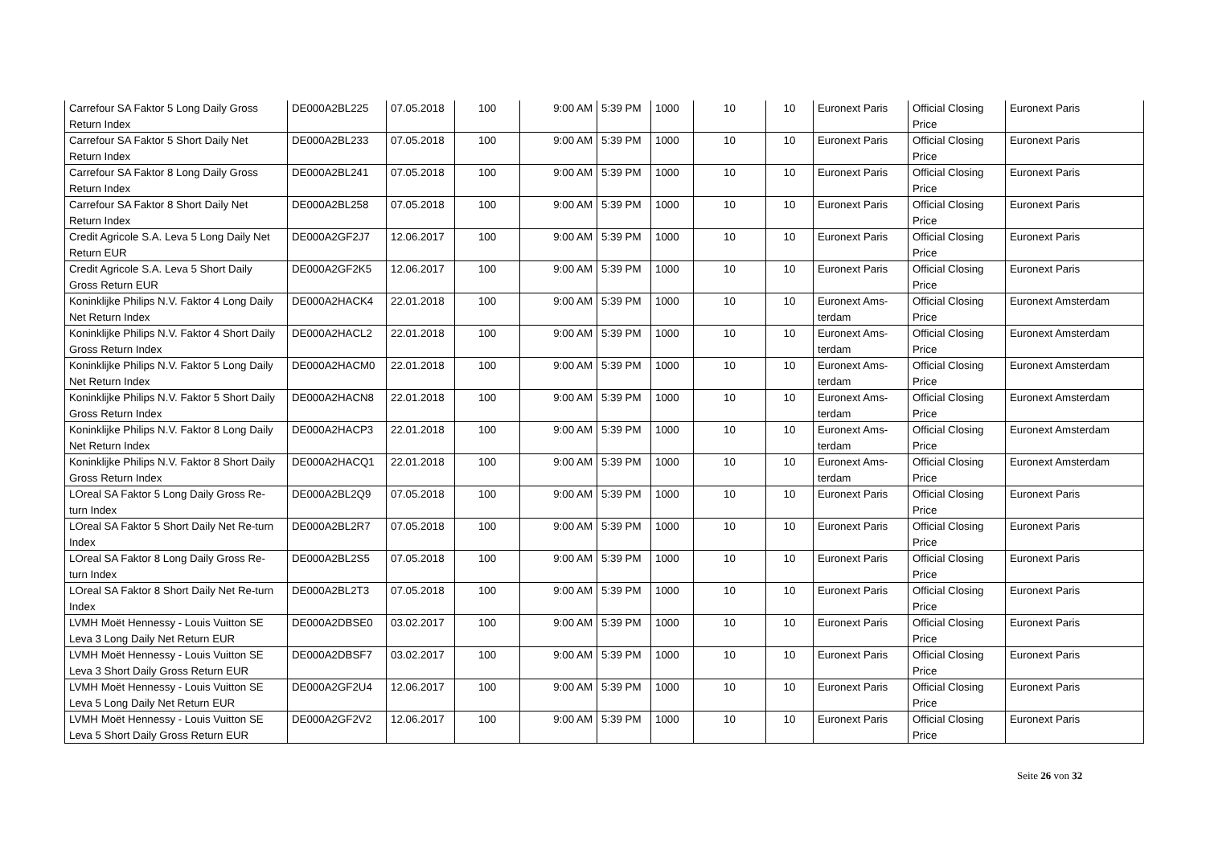| Carrefour SA Faktor 5 Long Daily Gross Return Index | DE000A2BL225 | 07.05.2018 | 100 | 9:00 AM | 5:39 PM | 1000 | 10 | 10 | Euronext Paris | Official Closing Price | Euronext Paris |
| Carrefour SA Faktor 5 Short Daily Net Return Index | DE000A2BL233 | 07.05.2018 | 100 | 9:00 AM | 5:39 PM | 1000 | 10 | 10 | Euronext Paris | Official Closing Price | Euronext Paris |
| Carrefour SA Faktor 8 Long Daily Gross Return Index | DE000A2BL241 | 07.05.2018 | 100 | 9:00 AM | 5:39 PM | 1000 | 10 | 10 | Euronext Paris | Official Closing Price | Euronext Paris |
| Carrefour SA Faktor 8 Short Daily Net Return Index | DE000A2BL258 | 07.05.2018 | 100 | 9:00 AM | 5:39 PM | 1000 | 10 | 10 | Euronext Paris | Official Closing Price | Euronext Paris |
| Credit Agricole S.A. Leva 5 Long Daily Net Return EUR | DE000A2GF2J7 | 12.06.2017 | 100 | 9:00 AM | 5:39 PM | 1000 | 10 | 10 | Euronext Paris | Official Closing Price | Euronext Paris |
| Credit Agricole S.A. Leva 5 Short Daily Gross Return EUR | DE000A2GF2K5 | 12.06.2017 | 100 | 9:00 AM | 5:39 PM | 1000 | 10 | 10 | Euronext Paris | Official Closing Price | Euronext Paris |
| Koninklijke Philips N.V. Faktor 4 Long Daily Net Return Index | DE000A2HACK4 | 22.01.2018 | 100 | 9:00 AM | 5:39 PM | 1000 | 10 | 10 | Euronext Ams-terdam | Official Closing Price | Euronext Amsterdam |
| Koninklijke Philips N.V. Faktor 4 Short Daily Gross Return Index | DE000A2HACL2 | 22.01.2018 | 100 | 9:00 AM | 5:39 PM | 1000 | 10 | 10 | Euronext Ams-terdam | Official Closing Price | Euronext Amsterdam |
| Koninklijke Philips N.V. Faktor 5 Long Daily Net Return Index | DE000A2HACM0 | 22.01.2018 | 100 | 9:00 AM | 5:39 PM | 1000 | 10 | 10 | Euronext Ams-terdam | Official Closing Price | Euronext Amsterdam |
| Koninklijke Philips N.V. Faktor 5 Short Daily Gross Return Index | DE000A2HACN8 | 22.01.2018 | 100 | 9:00 AM | 5:39 PM | 1000 | 10 | 10 | Euronext Ams-terdam | Official Closing Price | Euronext Amsterdam |
| Koninklijke Philips N.V. Faktor 8 Long Daily Net Return Index | DE000A2HACP3 | 22.01.2018 | 100 | 9:00 AM | 5:39 PM | 1000 | 10 | 10 | Euronext Ams-terdam | Official Closing Price | Euronext Amsterdam |
| Koninklijke Philips N.V. Faktor 8 Short Daily Gross Return Index | DE000A2HACQ1 | 22.01.2018 | 100 | 9:00 AM | 5:39 PM | 1000 | 10 | 10 | Euronext Ams-terdam | Official Closing Price | Euronext Amsterdam |
| LOreal SA Faktor 5 Long Daily Gross Re-turn Index | DE000A2BL2Q9 | 07.05.2018 | 100 | 9:00 AM | 5:39 PM | 1000 | 10 | 10 | Euronext Paris | Official Closing Price | Euronext Paris |
| LOreal SA Faktor 5 Short Daily Net Re-turn Index | DE000A2BL2R7 | 07.05.2018 | 100 | 9:00 AM | 5:39 PM | 1000 | 10 | 10 | Euronext Paris | Official Closing Price | Euronext Paris |
| LOreal SA Faktor 8 Long Daily Gross Re-turn Index | DE000A2BL2S5 | 07.05.2018 | 100 | 9:00 AM | 5:39 PM | 1000 | 10 | 10 | Euronext Paris | Official Closing Price | Euronext Paris |
| LOreal SA Faktor 8 Short Daily Net Re-turn Index | DE000A2BL2T3 | 07.05.2018 | 100 | 9:00 AM | 5:39 PM | 1000 | 10 | 10 | Euronext Paris | Official Closing Price | Euronext Paris |
| LVMH Moët Hennessy - Louis Vuitton SE Leva 3 Long Daily Net Return EUR | DE000A2DBSE0 | 03.02.2017 | 100 | 9:00 AM | 5:39 PM | 1000 | 10 | 10 | Euronext Paris | Official Closing Price | Euronext Paris |
| LVMH Moët Hennessy - Louis Vuitton SE Leva 3 Short Daily Gross Return EUR | DE000A2DBSF7 | 03.02.2017 | 100 | 9:00 AM | 5:39 PM | 1000 | 10 | 10 | Euronext Paris | Official Closing Price | Euronext Paris |
| LVMH Moët Hennessy - Louis Vuitton SE Leva 5 Long Daily Net Return EUR | DE000A2GF2U4 | 12.06.2017 | 100 | 9:00 AM | 5:39 PM | 1000 | 10 | 10 | Euronext Paris | Official Closing Price | Euronext Paris |
| LVMH Moët Hennessy - Louis Vuitton SE Leva 5 Short Daily Gross Return EUR | DE000A2GF2V2 | 12.06.2017 | 100 | 9:00 AM | 5:39 PM | 1000 | 10 | 10 | Euronext Paris | Official Closing Price | Euronext Paris |
Seite 26 von 32